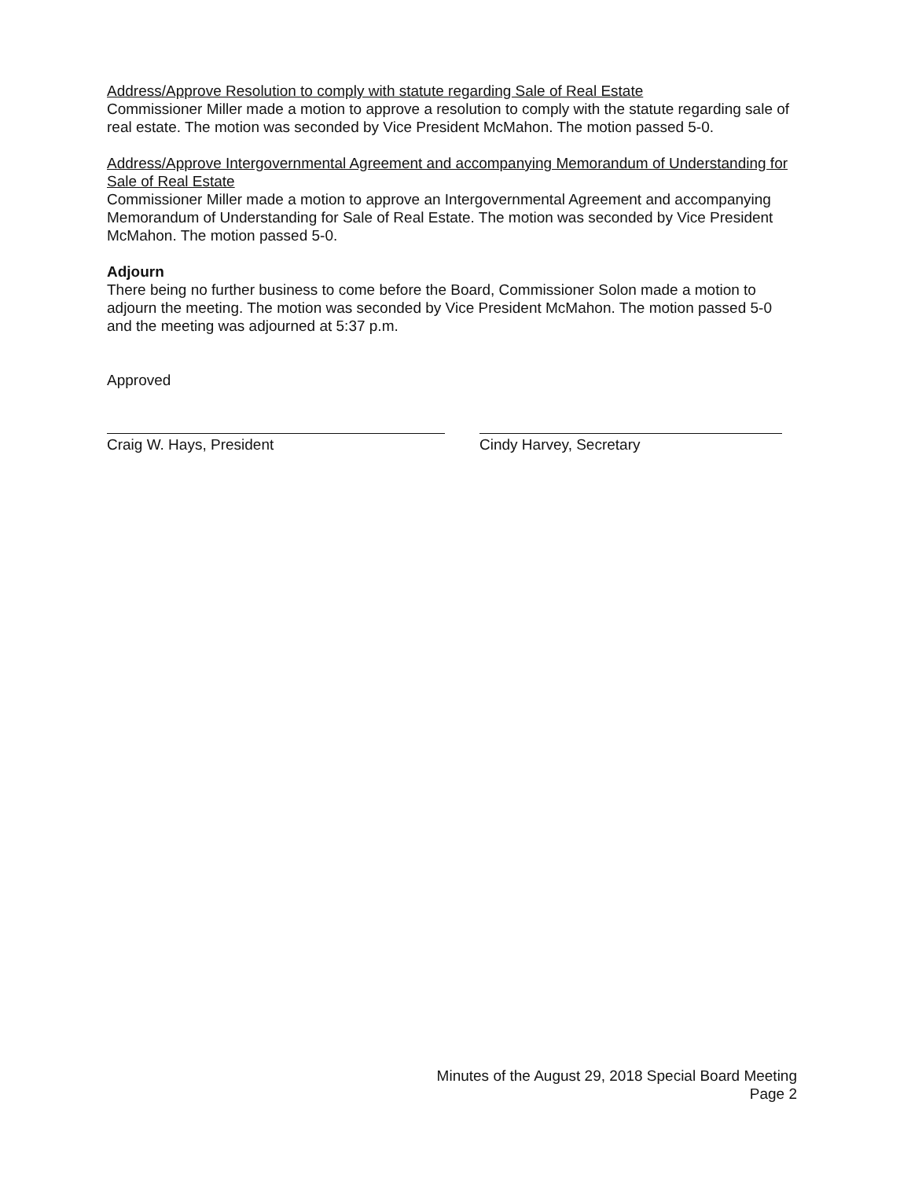Address/Approve Resolution to comply with statute regarding Sale of Real Estate
Commissioner Miller made a motion to approve a resolution to comply with the statute regarding sale of real estate. The motion was seconded by Vice President McMahon. The motion passed 5-0.
Address/Approve Intergovernmental Agreement and accompanying Memorandum of Understanding for Sale of Real Estate
Commissioner Miller made a motion to approve an Intergovernmental Agreement and accompanying Memorandum of Understanding for Sale of Real Estate. The motion was seconded by Vice President McMahon. The motion passed 5-0.
Adjourn
There being no further business to come before the Board, Commissioner Solon made a motion to adjourn the meeting. The motion was seconded by Vice President McMahon. The motion passed 5-0 and the meeting was adjourned at 5:37 p.m.
Approved
Craig W. Hays, President Cindy Harvey, Secretary
Minutes of the August 29, 2018 Special Board Meeting
Page 2